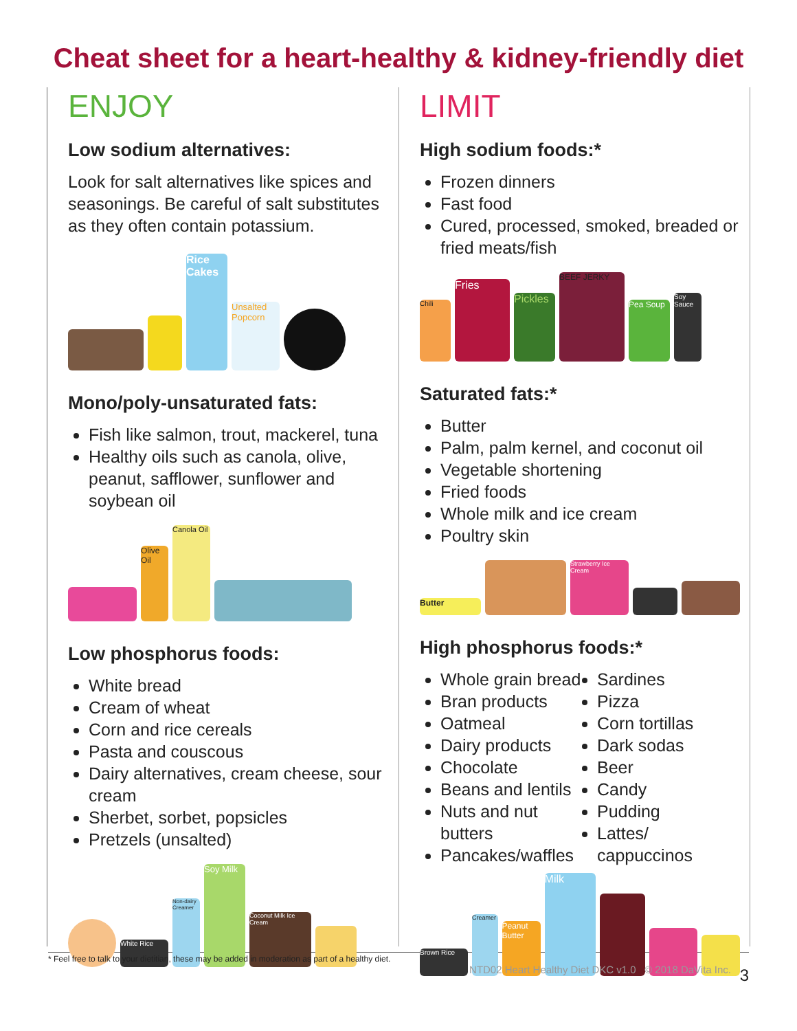Cheat sheet for a heart-healthy & kidney-friendly diet
ENJOY
Low sodium alternatives:
Look for salt alternatives like spices and seasonings. Be careful of salt substitutes as they often contain potassium.
Rice Cakes
Unsalted Popcorn
Mono/poly-unsaturated fats:
Fish like salmon, trout, mackerel, tuna
Healthy oils such as canola, olive, peanut, safflower, sunflower and soybean oil
Olive Oil
Canola Oil
Low phosphorus foods:
White bread
Cream of wheat
Corn and rice cereals
Pasta and couscous
Dairy alternatives, cream cheese, sour cream
Sherbet, sorbet, popsicles
Pretzels (unsalted)
White Rice
Non-dairy Creamer
Soy Milk
Coconut Milk Ice Cream
LIMIT
High sodium foods:*
Frozen dinners
Fast food
Cured, processed, smoked, breaded or fried meats/fish
Chili
Fries
Pickles
BEEF JERKY
Pea Soup
Soy Sauce
Saturated fats:*
Butter
Palm, palm kernel, and coconut oil
Vegetable shortening
Fried foods
Whole milk and ice cream
Poultry skin
Butter
Strawberry Ice Cream
High phosphorus foods:*
Whole grain bread
Bran products
Oatmeal
Dairy products
Chocolate
Beans and lentils
Nuts and nut butters
Pancakes/waffles
Sardines
Pizza
Corn tortillas
Dark sodas
Beer
Candy
Pudding
Lattes/ cappuccinos
Brown Rice
Creamer
Peanut Butter
Milk
* Feel free to talk to your dietitian, these may be added in moderation as part of a healthy diet.
3
NTD02 Heart Healthy Diet DKC v1.0 © 2018 DaVita Inc.